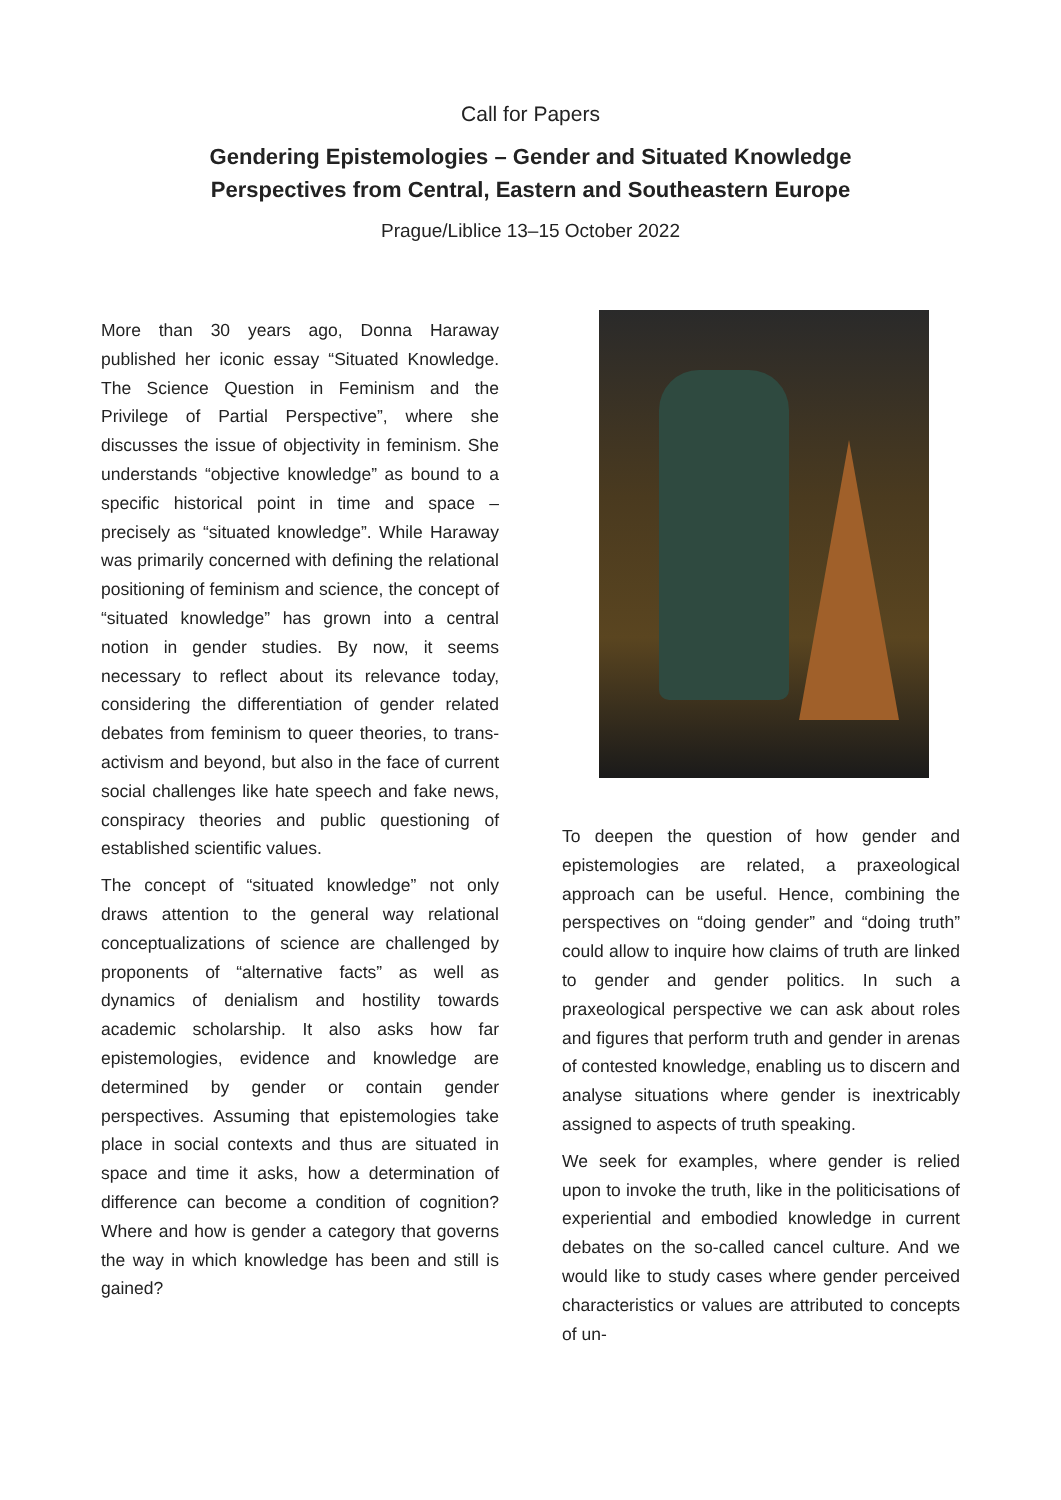Call for Papers
Gendering Epistemologies – Gender and Situated Knowledge
Perspectives from Central, Eastern and Southeastern Europe
Prague/Liblice 13–15 October 2022
More than 30 years ago, Donna Haraway published her iconic essay “Situated Knowledge. The Science Question in Feminism and the Privilege of Partial Perspective”, where she discusses the issue of objectivity in feminism. She understands “objective knowledge” as bound to a specific historical point in time and space – precisely as “situated knowledge”. While Haraway was primarily concerned with defining the relational positioning of feminism and science, the concept of “situated knowledge” has grown into a central notion in gender studies. By now, it seems necessary to reflect about its relevance today, considering the differentiation of gender related debates from feminism to queer theories, to trans-activism and beyond, but also in the face of current social challenges like hate speech and fake news, conspiracy theories and public questioning of established scientific values.
The concept of “situated knowledge” not only draws attention to the general way relational conceptualizations of science are challenged by proponents of “alternative facts” as well as dynamics of denialism and hostility towards academic scholarship. It also asks how far epistemologies, evidence and knowledge are determined by gender or contain gender perspectives. Assuming that epistemologies take place in social contexts and thus are situated in space and time it asks, how a determination of difference can become a condition of cognition? Where and how is gender a category that governs the way in which knowledge has been and still is gained?
To deepen the question of how gender and epistemologies are related, a praxeological approach can be useful. Hence, combining the perspectives on “doing gender” and “doing truth” could allow to inquire how claims of truth are linked to gender and gender politics. In such a praxeological perspective we can ask about roles and figures that perform truth and gender in arenas of contested knowledge, enabling us to discern and analyse situations where gender is inextricably assigned to aspects of truth speaking.
We seek for examples, where gender is relied upon to invoke the truth, like in the politicisations of experiential and embodied knowledge in current debates on the so-called cancel culture. And we would like to study cases where gender perceived characteristics or values are attributed to concepts of un-